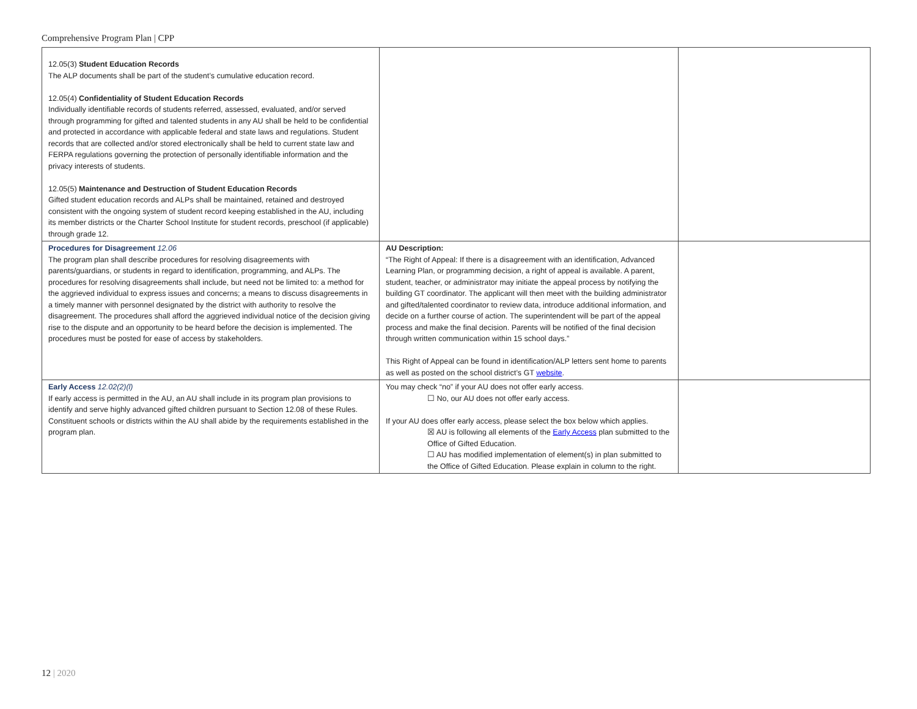Comprehensive Program Plan | CPP
| 12.05(3) Student Education Records The ALP documents shall be part of the student’s cumulative education record. 12.05(4) Confidentiality of Student Education Records Individually identifiable records of students referred, assessed, evaluated, and/or served through programming for gifted and talented students in any AU shall be held to be confidential and protected in accordance with applicable federal and state laws and regulations. Student records that are collected and/or stored electronically shall be held to current state law and FERPA regulations governing the protection of personally identifiable information and the privacy interests of students. 12.05(5) Maintenance and Destruction of Student Education Records Gifted student education records and ALPs shall be maintained, retained and destroyed consistent with the ongoing system of student record keeping established in the AU, including its member districts or the Charter School Institute for student records, preschool (if applicable) through grade 12. | | |
| Procedures for Disagreement 12.06 The program plan shall describe procedures for resolving disagreements with parents/guardians, or students in regard to identification, programming, and ALPs. The procedures for resolving disagreements shall include, but need not be limited to: a method for the aggrieved individual to express issues and concerns; a means to discuss disagreements in a timely manner with personnel designated by the district with authority to resolve the disagreement. The procedures shall afford the aggrieved individual notice of the decision giving rise to the dispute and an opportunity to be heard before the decision is implemented. The procedures must be posted for ease of access by stakeholders. | AU Description: “The Right of Appeal: If there is a disagreement with an identification, Advanced Learning Plan, or programming decision, a right of appeal is available. A parent, student, teacher, or administrator may initiate the appeal process by notifying the building GT coordinator. The applicant will then meet with the building administrator and gifted/talented coordinator to review data, introduce additional information, and decide on a further course of action. The superintendent will be part of the appeal process and make the final decision. Parents will be notified of the final decision through written communication within 15 school days.” This Right of Appeal can be found in identification/ALP letters sent home to parents as well as posted on the school district’s GT website . | |
| Early Access 12.02(2)(l) If early access is permitted in the AU, an AU shall include in its program plan provisions to identify and serve highly advanced gifted children pursuant to Section 12.08 of these Rules. Constituent schools or districts within the AU shall abide by the requirements established in the program plan. | You may check “no” if your AU does not offer early access. ☐ No, our AU does not offer early access. If your AU does offer early access, please select the box below which applies. ☒ AU is following all elements of the Early Access plan submitted to the Office of Gifted Education. ☐ AU has modified implementation of element(s) in plan submitted to the Office of Gifted Education. Please explain in column to the right. | |
12 | 2020